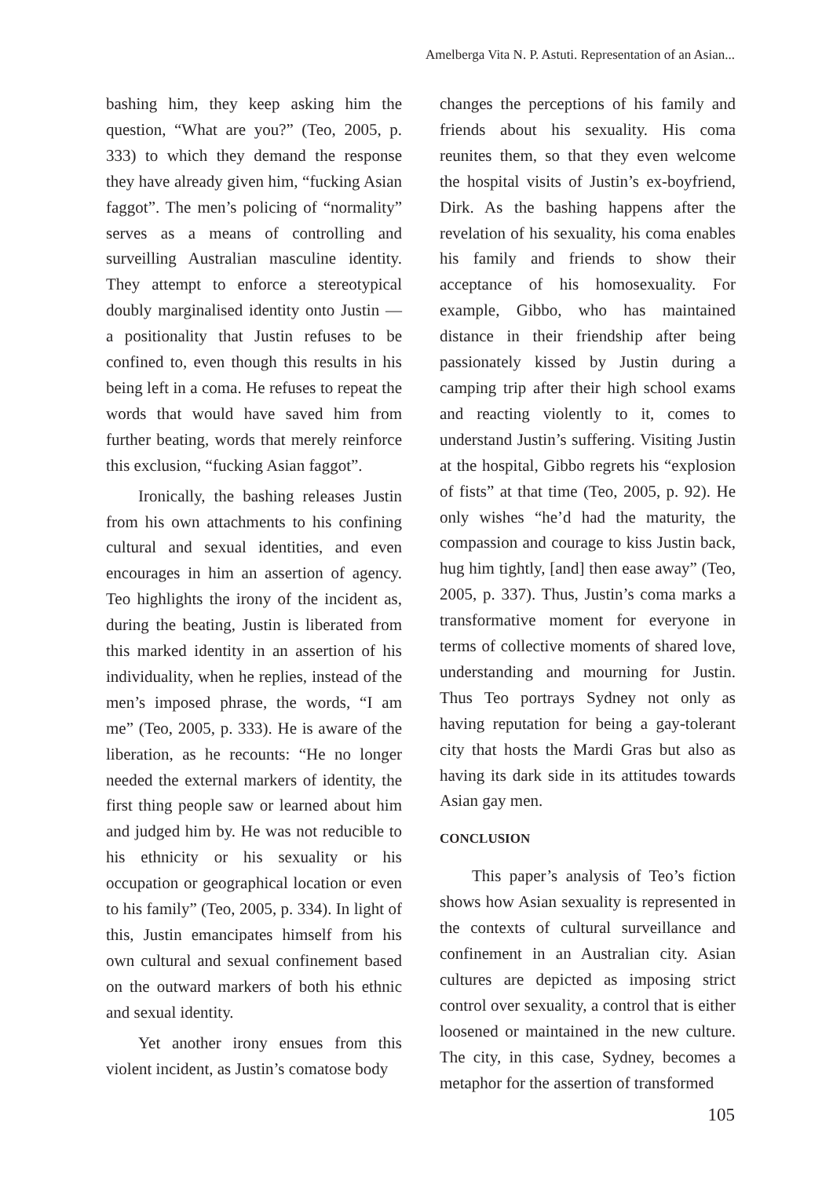Amelberga Vita N. P. Astuti. Representation of an Asian...
bashing him, they keep asking him the question, “What are you?” (Teo, 2005, p. 333) to which they demand the response they have already given him, “fucking Asian faggot”. The men’s policing of “normality” serves as a means of controlling and surveilling Australian masculine identity. They attempt to enforce a stereotypical doubly marginalised identity onto Justin — a positionality that Justin refuses to be confined to, even though this results in his being left in a coma. He refuses to repeat the words that would have saved him from further beating, words that merely reinforce this exclusion, “fucking Asian faggot”.
Ironically, the bashing releases Justin from his own attachments to his confining cultural and sexual identities, and even encourages in him an assertion of agency. Teo highlights the irony of the incident as, during the beating, Justin is liberated from this marked identity in an assertion of his individuality, when he replies, instead of the men’s imposed phrase, the words, “I am me” (Teo, 2005, p. 333). He is aware of the liberation, as he recounts: “He no longer needed the external markers of identity, the first thing people saw or learned about him and judged him by. He was not reducible to his ethnicity or his sexuality or his occupation or geographical location or even to his family” (Teo, 2005, p. 334). In light of this, Justin emancipates himself from his own cultural and sexual confinement based on the outward markers of both his ethnic and sexual identity.
Yet another irony ensues from this violent incident, as Justin’s comatose body
changes the perceptions of his family and friends about his sexuality. His coma reunites them, so that they even welcome the hospital visits of Justin’s ex-boyfriend, Dirk. As the bashing happens after the revelation of his sexuality, his coma enables his family and friends to show their acceptance of his homosexuality. For example, Gibbo, who has maintained distance in their friendship after being passionately kissed by Justin during a camping trip after their high school exams and reacting violently to it, comes to understand Justin’s suffering. Visiting Justin at the hospital, Gibbo regrets his “explosion of fists” at that time (Teo, 2005, p. 92). He only wishes “he’d had the maturity, the compassion and courage to kiss Justin back, hug him tightly, [and] then ease away” (Teo, 2005, p. 337). Thus, Justin’s coma marks a transformative moment for everyone in terms of collective moments of shared love, understanding and mourning for Justin. Thus Teo portrays Sydney not only as having reputation for being a gay-tolerant city that hosts the Mardi Gras but also as having its dark side in its attitudes towards Asian gay men.
CONCLUSION
This paper’s analysis of Teo’s fiction shows how Asian sexuality is represented in the contexts of cultural surveillance and confinement in an Australian city. Asian cultures are depicted as imposing strict control over sexuality, a control that is either loosened or maintained in the new culture. The city, in this case, Sydney, becomes a metaphor for the assertion of transformed
105